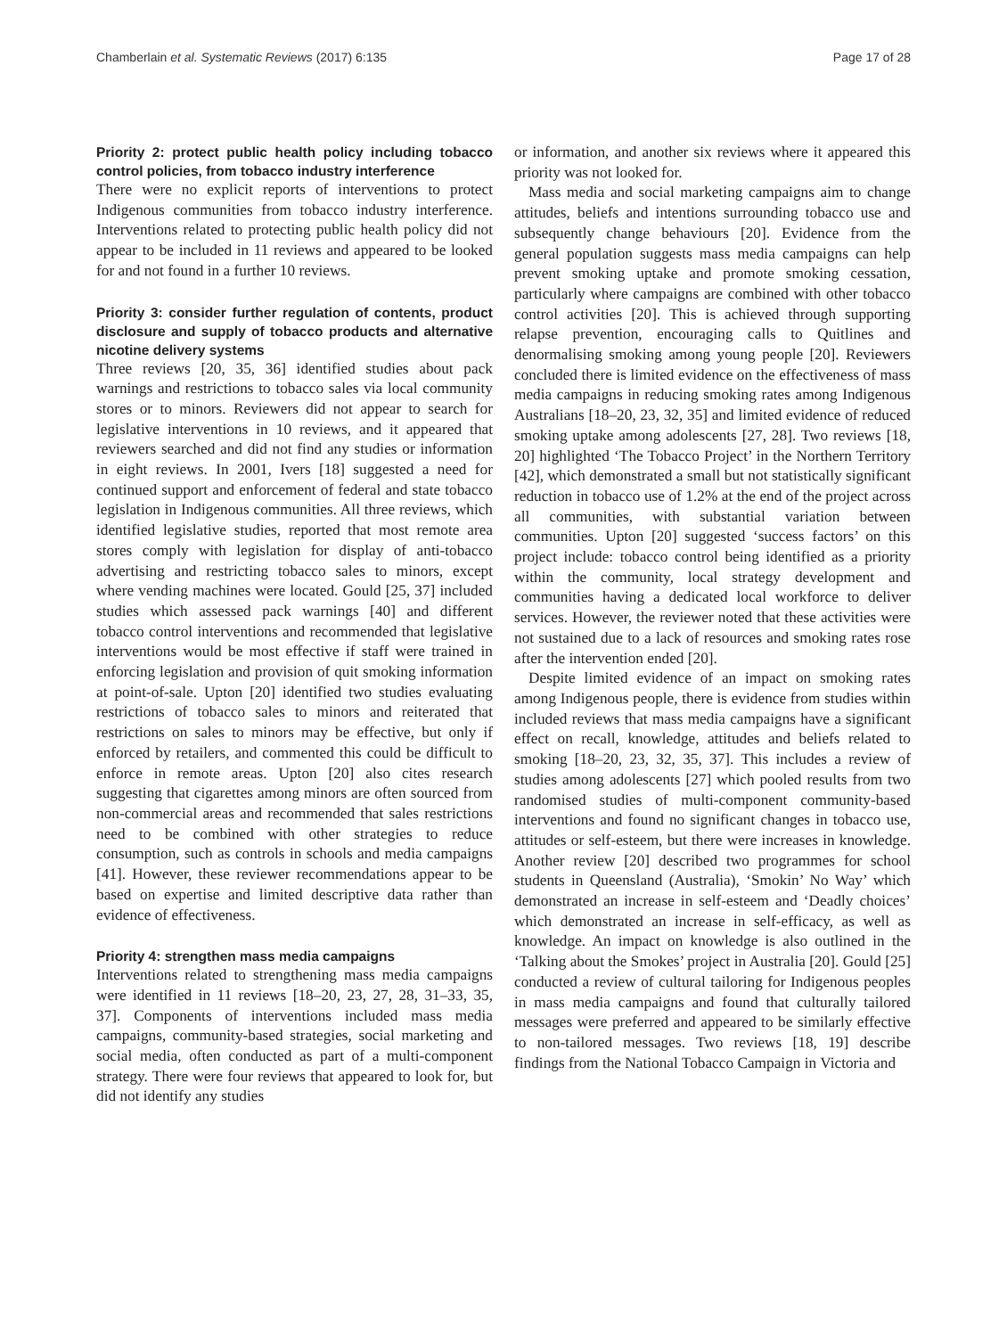Chamberlain et al. Systematic Reviews (2017) 6:135 Page 17 of 28
Priority 2: protect public health policy including tobacco control policies, from tobacco industry interference
There were no explicit reports of interventions to protect Indigenous communities from tobacco industry interference. Interventions related to protecting public health policy did not appear to be included in 11 reviews and appeared to be looked for and not found in a further 10 reviews.
Priority 3: consider further regulation of contents, product disclosure and supply of tobacco products and alternative nicotine delivery systems
Three reviews [20, 35, 36] identified studies about pack warnings and restrictions to tobacco sales via local community stores or to minors. Reviewers did not appear to search for legislative interventions in 10 reviews, and it appeared that reviewers searched and did not find any studies or information in eight reviews. In 2001, Ivers [18] suggested a need for continued support and enforcement of federal and state tobacco legislation in Indigenous communities. All three reviews, which identified legislative studies, reported that most remote area stores comply with legislation for display of anti-tobacco advertising and restricting tobacco sales to minors, except where vending machines were located. Gould [25, 37] included studies which assessed pack warnings [40] and different tobacco control interventions and recommended that legislative interventions would be most effective if staff were trained in enforcing legislation and provision of quit smoking information at point-of-sale. Upton [20] identified two studies evaluating restrictions of tobacco sales to minors and reiterated that restrictions on sales to minors may be effective, but only if enforced by retailers, and commented this could be difficult to enforce in remote areas. Upton [20] also cites research suggesting that cigarettes among minors are often sourced from non-commercial areas and recommended that sales restrictions need to be combined with other strategies to reduce consumption, such as controls in schools and media campaigns [41]. However, these reviewer recommendations appear to be based on expertise and limited descriptive data rather than evidence of effectiveness.
Priority 4: strengthen mass media campaigns
Interventions related to strengthening mass media campaigns were identified in 11 reviews [18–20, 23, 27, 28, 31–33, 35, 37]. Components of interventions included mass media campaigns, community-based strategies, social marketing and social media, often conducted as part of a multi-component strategy. There were four reviews that appeared to look for, but did not identify any studies
or information, and another six reviews where it appeared this priority was not looked for.
Mass media and social marketing campaigns aim to change attitudes, beliefs and intentions surrounding tobacco use and subsequently change behaviours [20]. Evidence from the general population suggests mass media campaigns can help prevent smoking uptake and promote smoking cessation, particularly where campaigns are combined with other tobacco control activities [20]. This is achieved through supporting relapse prevention, encouraging calls to Quitlines and denormalising smoking among young people [20]. Reviewers concluded there is limited evidence on the effectiveness of mass media campaigns in reducing smoking rates among Indigenous Australians [18–20, 23, 32, 35] and limited evidence of reduced smoking uptake among adolescents [27, 28]. Two reviews [18, 20] highlighted ‘The Tobacco Project’ in the Northern Territory [42], which demonstrated a small but not statistically significant reduction in tobacco use of 1.2% at the end of the project across all communities, with substantial variation between communities. Upton [20] suggested ‘success factors’ on this project include: tobacco control being identified as a priority within the community, local strategy development and communities having a dedicated local workforce to deliver services. However, the reviewer noted that these activities were not sustained due to a lack of resources and smoking rates rose after the intervention ended [20].
Despite limited evidence of an impact on smoking rates among Indigenous people, there is evidence from studies within included reviews that mass media campaigns have a significant effect on recall, knowledge, attitudes and beliefs related to smoking [18–20, 23, 32, 35, 37]. This includes a review of studies among adolescents [27] which pooled results from two randomised studies of multi-component community-based interventions and found no significant changes in tobacco use, attitudes or self-esteem, but there were increases in knowledge. Another review [20] described two programmes for school students in Queensland (Australia), ‘Smokin’ No Way’ which demonstrated an increase in self-esteem and ‘Deadly choices’ which demonstrated an increase in self-efficacy, as well as knowledge. An impact on knowledge is also outlined in the ‘Talking about the Smokes’ project in Australia [20]. Gould [25] conducted a review of cultural tailoring for Indigenous peoples in mass media campaigns and found that culturally tailored messages were preferred and appeared to be similarly effective to non-tailored messages. Two reviews [18, 19] describe findings from the National Tobacco Campaign in Victoria and